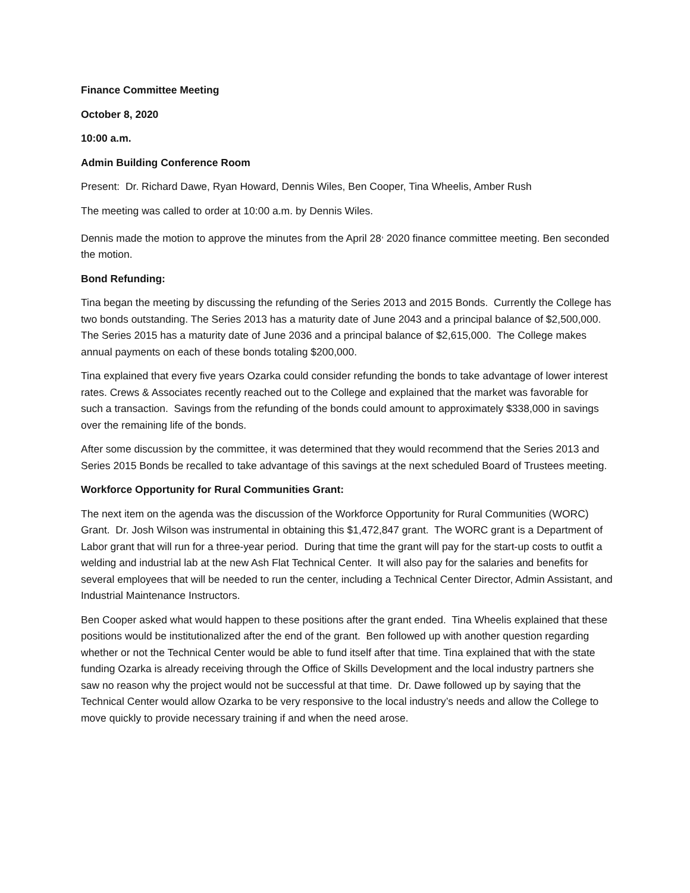Finance Committee Meeting
October 8, 2020
10:00 a.m.
Admin Building Conference Room
Present: Dr. Richard Dawe, Ryan Howard, Dennis Wiles, Ben Cooper, Tina Wheelis, Amber Rush
The meeting was called to order at 10:00 a.m. by Dennis Wiles.
Dennis made the motion to approve the minutes from the April 28<sup>,</sup> 2020 finance committee meeting. Ben seconded the motion.
Bond Refunding:
Tina began the meeting by discussing the refunding of the Series 2013 and 2015 Bonds. Currently the College has two bonds outstanding. The Series 2013 has a maturity date of June 2043 and a principal balance of $2,500,000. The Series 2015 has a maturity date of June 2036 and a principal balance of $2,615,000. The College makes annual payments on each of these bonds totaling $200,000.
Tina explained that every five years Ozarka could consider refunding the bonds to take advantage of lower interest rates. Crews & Associates recently reached out to the College and explained that the market was favorable for such a transaction. Savings from the refunding of the bonds could amount to approximately $338,000 in savings over the remaining life of the bonds.
After some discussion by the committee, it was determined that they would recommend that the Series 2013 and Series 2015 Bonds be recalled to take advantage of this savings at the next scheduled Board of Trustees meeting.
Workforce Opportunity for Rural Communities Grant:
The next item on the agenda was the discussion of the Workforce Opportunity for Rural Communities (WORC) Grant. Dr. Josh Wilson was instrumental in obtaining this $1,472,847 grant. The WORC grant is a Department of Labor grant that will run for a three-year period. During that time the grant will pay for the start-up costs to outfit a welding and industrial lab at the new Ash Flat Technical Center. It will also pay for the salaries and benefits for several employees that will be needed to run the center, including a Technical Center Director, Admin Assistant, and Industrial Maintenance Instructors.
Ben Cooper asked what would happen to these positions after the grant ended. Tina Wheelis explained that these positions would be institutionalized after the end of the grant. Ben followed up with another question regarding whether or not the Technical Center would be able to fund itself after that time. Tina explained that with the state funding Ozarka is already receiving through the Office of Skills Development and the local industry partners she saw no reason why the project would not be successful at that time. Dr. Dawe followed up by saying that the Technical Center would allow Ozarka to be very responsive to the local industry’s needs and allow the College to move quickly to provide necessary training if and when the need arose.